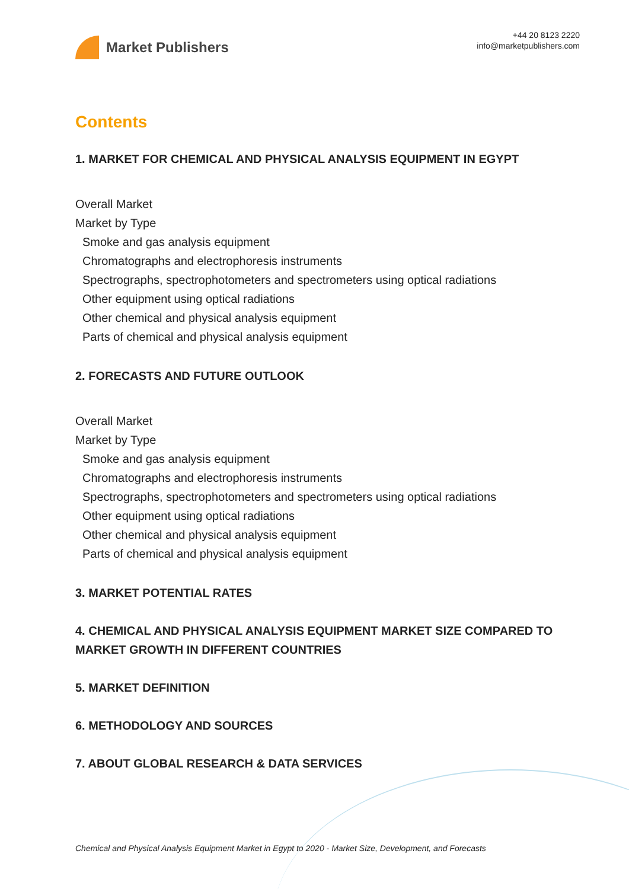Market Publishers
+44 20 8123 2220
info@marketpublishers.com
Contents
1. MARKET FOR CHEMICAL AND PHYSICAL ANALYSIS EQUIPMENT IN EGYPT
Overall Market
Market by Type
Smoke and gas analysis equipment
Chromatographs and electrophoresis instruments
Spectrographs, spectrophotometers and spectrometers using optical radiations
Other equipment using optical radiations
Other chemical and physical analysis equipment
Parts of chemical and physical analysis equipment
2. FORECASTS AND FUTURE OUTLOOK
Overall Market
Market by Type
Smoke and gas analysis equipment
Chromatographs and electrophoresis instruments
Spectrographs, spectrophotometers and spectrometers using optical radiations
Other equipment using optical radiations
Other chemical and physical analysis equipment
Parts of chemical and physical analysis equipment
3. MARKET POTENTIAL RATES
4. CHEMICAL AND PHYSICAL ANALYSIS EQUIPMENT MARKET SIZE COMPARED TO MARKET GROWTH IN DIFFERENT COUNTRIES
5. MARKET DEFINITION
6. METHODOLOGY AND SOURCES
7. ABOUT GLOBAL RESEARCH & DATA SERVICES
Chemical and Physical Analysis Equipment Market in Egypt to 2020 - Market Size, Development, and Forecasts